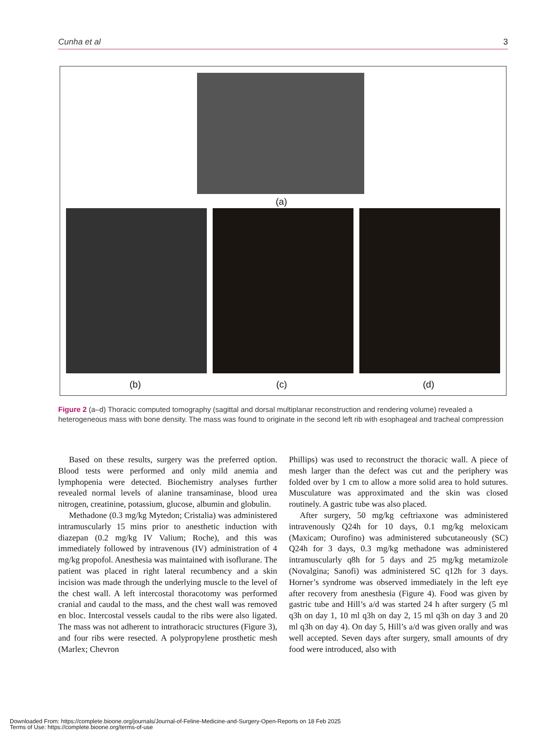Cunha et al 3
(a)
(b) (c) (d)
Figure 2 (a–d) Thoracic computed tomography (sagittal and dorsal multiplanar reconstruction and rendering volume) revealed a heterogeneous mass with bone density. The mass was found to originate in the second left rib with esophageal and tracheal compression
Based on these results, surgery was the preferred option. Blood tests were performed and only mild anemia and lymphopenia were detected. Biochemistry analyses further revealed normal levels of alanine transaminase, blood urea nitrogen, creatinine, potassium, glucose, albumin and globulin.
Methadone (0.3 mg/kg Mytedon; Cristalia) was administered intramuscularly 15 mins prior to anesthetic induction with diazepan (0.2 mg/kg IV Valium; Roche), and this was immediately followed by intravenous (IV) administration of 4 mg/kg propofol. Anesthesia was maintained with isoflurane. The patient was placed in right lateral recumbency and a skin incision was made through the underlying muscle to the level of the chest wall. A left intercostal thoracotomy was performed cranial and caudal to the mass, and the chest wall was removed en bloc. Intercostal vessels caudal to the ribs were also ligated. The mass was not adherent to intrathoracic structures (Figure 3), and four ribs were resected. A polypropylene prosthetic mesh (Marlex; Chevron
Phillips) was used to reconstruct the thoracic wall. A piece of mesh larger than the defect was cut and the periphery was folded over by 1 cm to allow a more solid area to hold sutures. Musculature was approximated and the skin was closed routinely. A gastric tube was also placed.
After surgery, 50 mg/kg ceftriaxone was administered intravenously Q24h for 10 days, 0.1 mg/kg meloxicam (Maxicam; Ourofino) was administered subcutaneously (SC) Q24h for 3 days, 0.3 mg/kg methadone was administered intramuscularly q8h for 5 days and 25 mg/kg metamizole (Novalgina; Sanofi) was administered SC q12h for 3 days. Horner’s syndrome was observed immediately in the left eye after recovery from anesthesia (Figure 4). Food was given by gastric tube and Hill’s a/d was started 24 h after surgery (5 ml q3h on day 1, 10 ml q3h on day 2, 15 ml q3h on day 3 and 20 ml q3h on day 4). On day 5, Hill’s a/d was given orally and was well accepted. Seven days after surgery, small amounts of dry food were introduced, also with
Downloaded From: https://complete.bioone.org/journals/Journal-of-Feline-Medicine-and-Surgery-Open-Reports on 18 Feb 2025
Terms of Use: https://complete.bioone.org/terms-of-use